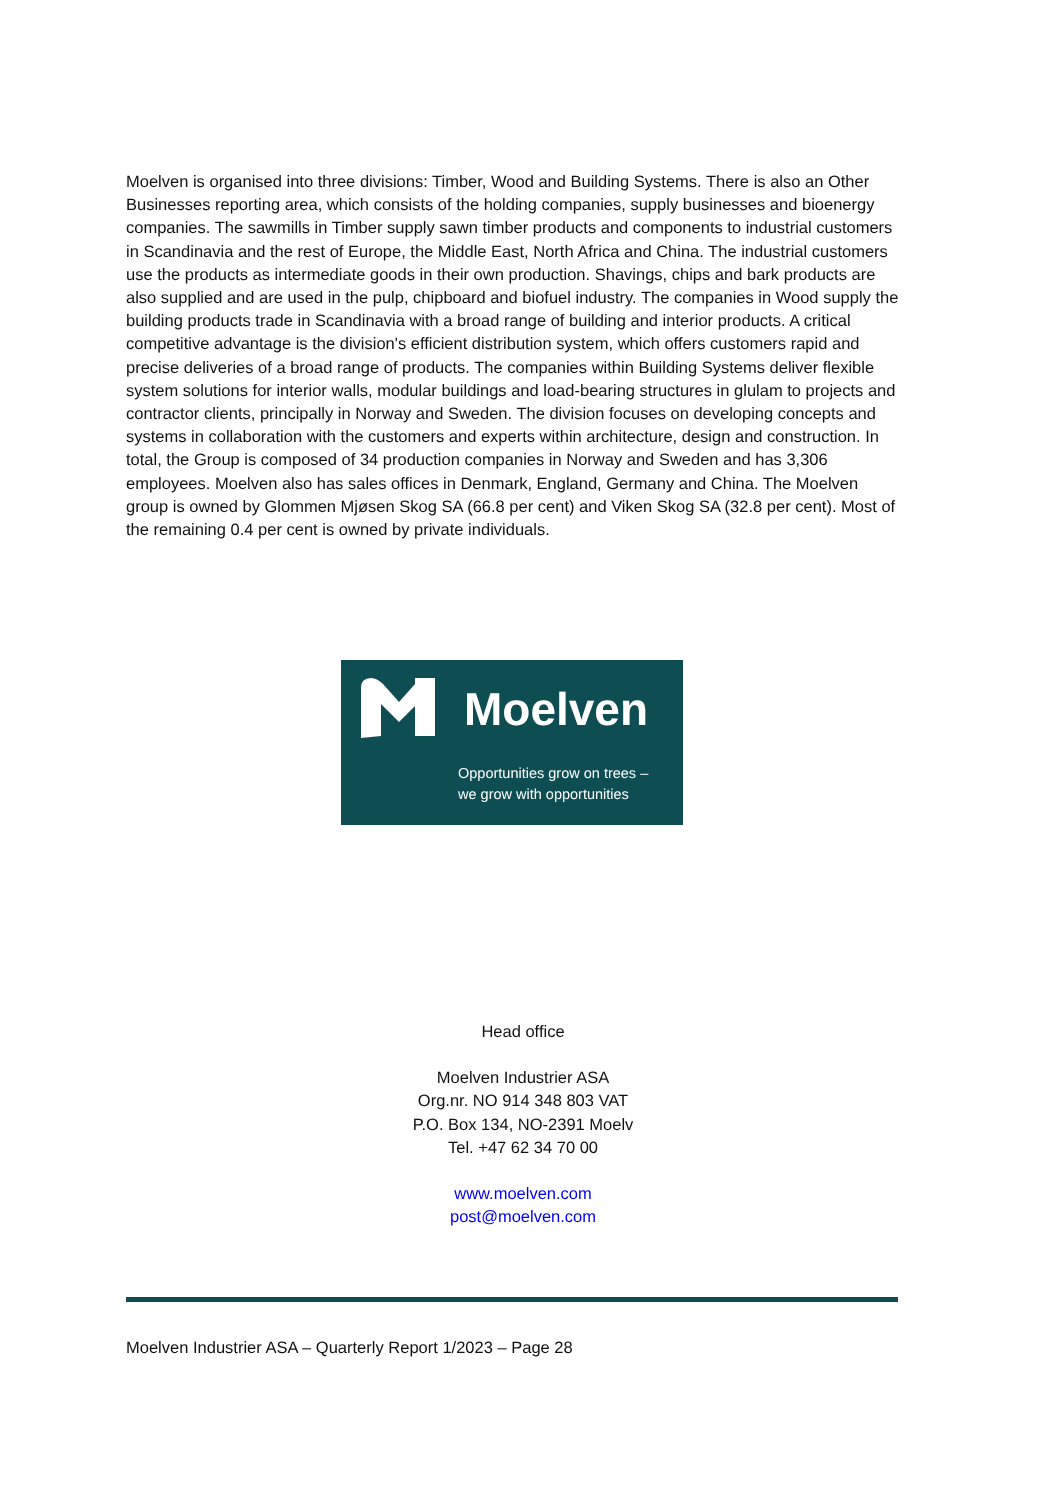Moelven is organised into three divisions: Timber, Wood and Building Systems. There is also an Other Businesses reporting area, which consists of the holding companies, supply businesses and bioenergy companies. The sawmills in Timber supply sawn timber products and components to industrial customers in Scandinavia and the rest of Europe, the Middle East, North Africa and China. The industrial customers use the products as intermediate goods in their own production. Shavings, chips and bark products are also supplied and are used in the pulp, chipboard and biofuel industry. The companies in Wood supply the building products trade in Scandinavia with a broad range of building and interior products. A critical competitive advantage is the division's efficient distribution system, which offers customers rapid and precise deliveries of a broad range of products. The companies within Building Systems deliver flexible system solutions for interior walls, modular buildings and load-bearing structures in glulam to projects and contractor clients, principally in Norway and Sweden. The division focuses on developing concepts and systems in collaboration with the customers and experts within architecture, design and construction. In total, the Group is composed of 34 production companies in Norway and Sweden and has 3,306 employees. Moelven also has sales offices in Denmark, England, Germany and China. The Moelven group is owned by Glommen Mjøsen Skog SA (66.8 per cent) and Viken Skog SA (32.8 per cent). Most of the remaining 0.4 per cent is owned by private individuals.
Moelven
Opportunities grow on trees –
we grow with opportunities
Head office
Moelven Industrier ASA
Org.nr. NO 914 348 803 VAT
P.O. Box 134, NO-2391 Moelv
Tel. +47 62 34 70 00
www.moelven.com
post@moelven.com
Moelven Industrier ASA – Quarterly Report 1/2023 – Page 28